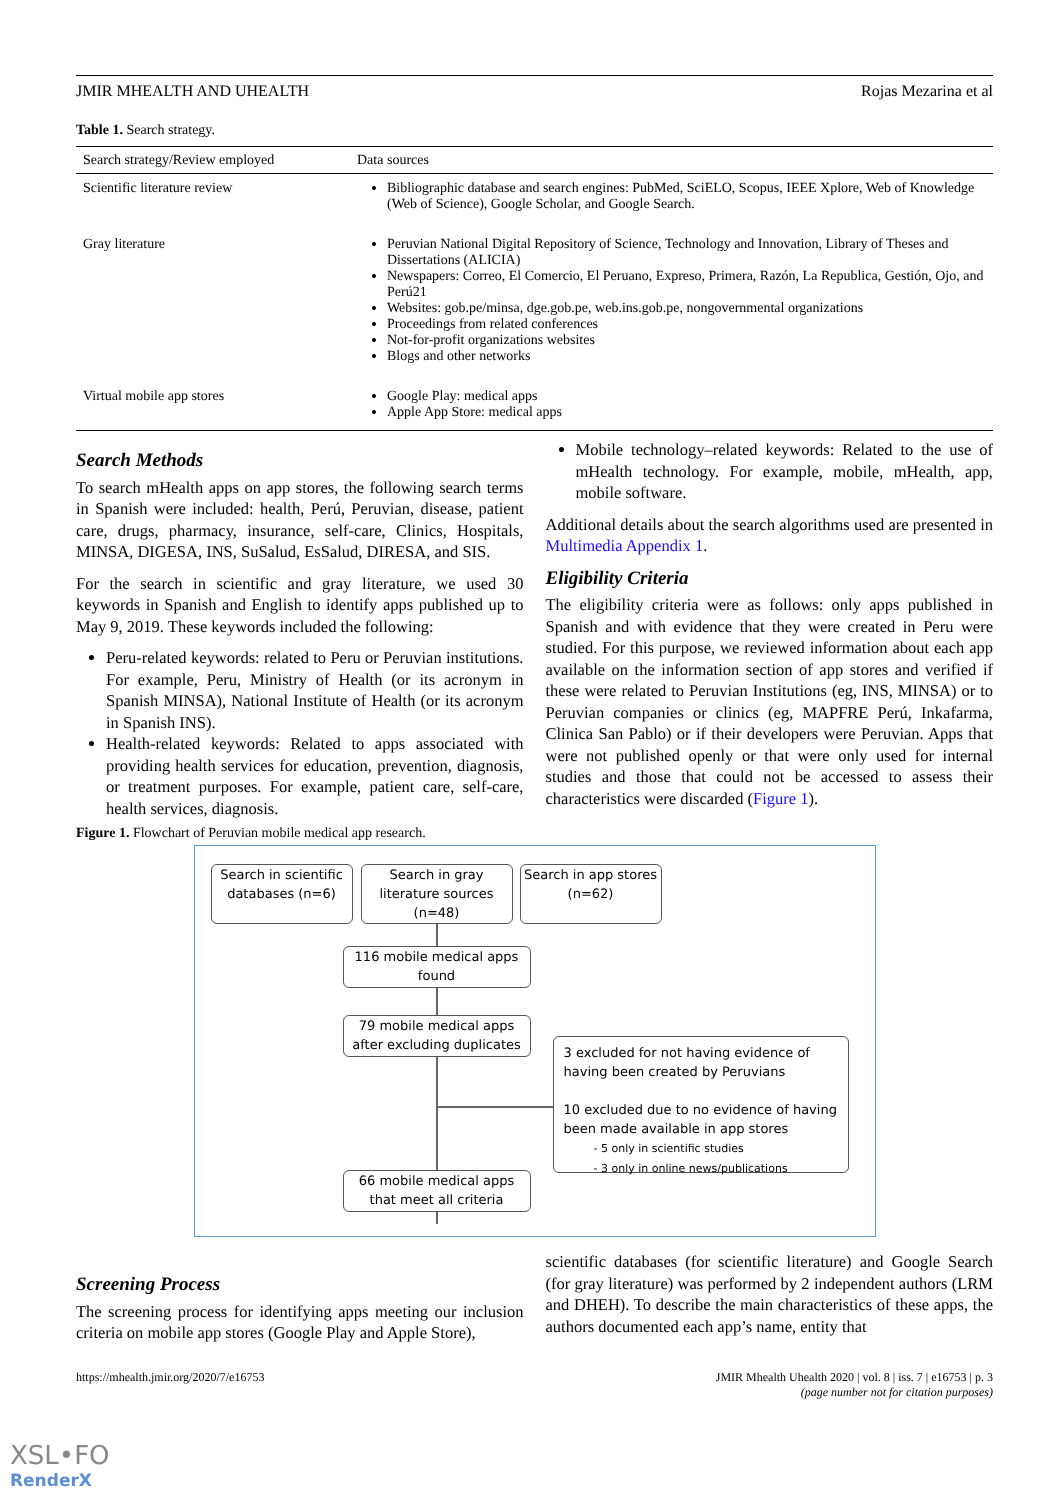JMIR MHEALTH AND UHEALTH Rojas Mezarina et al
Table 1. Search strategy.
| Search strategy/Review employed | Data sources |
| --- | --- |
| Scientific literature review | Bibliographic database and search engines: PubMed, SciELO, Scopus, IEEE Xplore, Web of Knowledge (Web of Science), Google Scholar, and Google Search. |
| Gray literature | Peruvian National Digital Repository of Science, Technology and Innovation, Library of Theses and Dissertations (ALICIA) Newspapers: Correo, El Comercio, El Peruano, Expreso, Primera, Razón, La Republica, Gestión, Ojo, and Perú21 Websites: gob.pe/minsa, dge.gob.pe, web.ins.gob.pe, nongovernmental organizations Proceedings from related conferences Not-for-profit organizations websites Blogs and other networks |
| Virtual mobile app stores | Google Play: medical apps Apple App Store: medical apps |
Search Methods
To search mHealth apps on app stores, the following search terms in Spanish were included: health, Perú, Peruvian, disease, patient care, drugs, pharmacy, insurance, self-care, Clinics, Hospitals, MINSA, DIGESA, INS, SuSalud, EsSalud, DIRESA, and SIS.
For the search in scientific and gray literature, we used 30 keywords in Spanish and English to identify apps published up to May 9, 2019. These keywords included the following:
Peru-related keywords: related to Peru or Peruvian institutions. For example, Peru, Ministry of Health (or its acronym in Spanish MINSA), National Institute of Health (or its acronym in Spanish INS).
Health-related keywords: Related to apps associated with providing health services for education, prevention, diagnosis, or treatment purposes. For example, patient care, self-care, health services, diagnosis.
Mobile technology–related keywords: Related to the use of mHealth technology. For example, mobile, mHealth, app, mobile software.
Additional details about the search algorithms used are presented in Multimedia Appendix 1.
Eligibility Criteria
The eligibility criteria were as follows: only apps published in Spanish and with evidence that they were created in Peru were studied. For this purpose, we reviewed information about each app available on the information section of app stores and verified if these were related to Peruvian Institutions (eg, INS, MINSA) or to Peruvian companies or clinics (eg, MAPFRE Perú, Inkafarma, Clinica San Pablo) or if their developers were Peruvian. Apps that were not published openly or that were only used for internal studies and those that could not be accessed to assess their characteristics were discarded (Figure 1).
Figure 1. Flowchart of Peruvian mobile medical app research.
Search in scientific databases (n=6)
Search in gray literature sources (n=48)
Search in app stores (n=62)
116 mobile medical apps found
79 mobile medical apps after excluding duplicates
3 excluded for not having evidence of having been created by Peruvians
10 excluded due to no evidence of having been made available in app stores
- 5 only in scientific studies
- 3 only in online news/publications
66 mobile medical apps that meet all criteria
Screening Process
The screening process for identifying apps meeting our inclusion criteria on mobile app stores (Google Play and Apple Store),
scientific databases (for scientific literature) and Google Search (for gray literature) was performed by 2 independent authors (LRM and DHEH). To describe the main characteristics of these apps, the authors documented each app’s name, entity that
https://mhealth.jmir.org/2020/7/e16753 JMIR Mhealth Uhealth 2020 | vol. 8 | iss. 7 | e16753 | p. 3
(page number not for citation purposes)
XSL•FO
RenderX